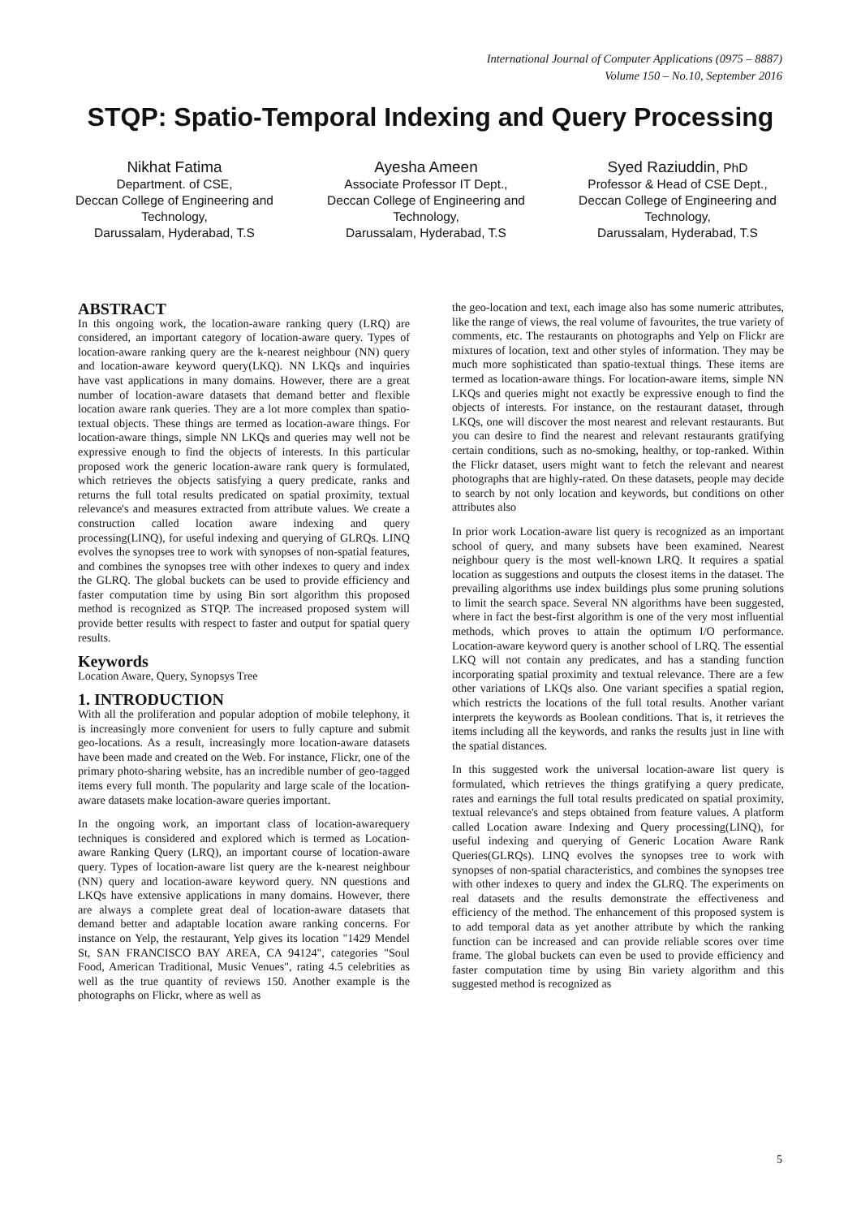International Journal of Computer Applications (0975 – 8887)
Volume 150 – No.10, September 2016
STQP: Spatio-Temporal Indexing and Query Processing
Nikhat Fatima
Department. of CSE,
Deccan College of Engineering and Technology,
Darussalam, Hyderabad, T.S
Ayesha Ameen
Associate Professor IT Dept.,
Deccan College of Engineering and Technology,
Darussalam, Hyderabad, T.S
Syed Raziuddin, PhD
Professor & Head of CSE Dept.,
Deccan College of Engineering and Technology,
Darussalam, Hyderabad, T.S
ABSTRACT
In this ongoing work, the location-aware ranking query (LRQ) are considered, an important category of location-aware query. Types of location-aware ranking query are the k-nearest neighbour (NN) query and location-aware keyword query(LKQ). NN LKQs and inquiries have vast applications in many domains. However, there are a great number of location-aware datasets that demand better and flexible location aware rank queries. They are a lot more complex than spatio-textual objects. These things are termed as location-aware things. For location-aware things, simple NN LKQs and queries may well not be expressive enough to find the objects of interests. In this particular proposed work the generic location-aware rank query is formulated, which retrieves the objects satisfying a query predicate, ranks and returns the full total results predicated on spatial proximity, textual relevance's and measures extracted from attribute values. We create a construction called location aware indexing and query processing(LINQ), for useful indexing and querying of GLRQs. LINQ evolves the synopses tree to work with synopses of non-spatial features, and combines the synopses tree with other indexes to query and index the GLRQ. The global buckets can be used to provide efficiency and faster computation time by using Bin sort algorithm this proposed method is recognized as STQP. The increased proposed system will provide better results with respect to faster and output for spatial query results.
Keywords
Location Aware, Query, Synopsys Tree
1. INTRODUCTION
With all the proliferation and popular adoption of mobile telephony, it is increasingly more convenient for users to fully capture and submit geo-locations. As a result, increasingly more location-aware datasets have been made and created on the Web. For instance, Flickr, one of the primary photo-sharing website, has an incredible number of geo-tagged items every full month. The popularity and large scale of the location-aware datasets make location-aware queries important.
In the ongoing work, an important class of location-awarequery techniques is considered and explored which is termed as Location-aware Ranking Query (LRQ), an important course of location-aware query. Types of location-aware list query are the k-nearest neighbour (NN) query and location-aware keyword query. NN questions and LKQs have extensive applications in many domains. However, there are always a complete great deal of location-aware datasets that demand better and adaptable location aware ranking concerns. For instance on Yelp, the restaurant, Yelp gives its location "1429 Mendel St, SAN FRANCISCO BAY AREA, CA 94124", categories "Soul Food, American Traditional, Music Venues", rating 4.5 celebrities as well as the true quantity of reviews 150. Another example is the photographs on Flickr, where as well as
the geo-location and text, each image also has some numeric attributes, like the range of views, the real volume of favourites, the true variety of comments, etc. The restaurants on photographs and Yelp on Flickr are mixtures of location, text and other styles of information. They may be much more sophisticated than spatio-textual things. These items are termed as location-aware things. For location-aware items, simple NN LKQs and queries might not exactly be expressive enough to find the objects of interests. For instance, on the restaurant dataset, through LKQs, one will discover the most nearest and relevant restaurants. But you can desire to find the nearest and relevant restaurants gratifying certain conditions, such as no-smoking, healthy, or top-ranked. Within the Flickr dataset, users might want to fetch the relevant and nearest photographs that are highly-rated. On these datasets, people may decide to search by not only location and keywords, but conditions on other attributes also
In prior work Location-aware list query is recognized as an important school of query, and many subsets have been examined. Nearest neighbour query is the most well-known LRQ. It requires a spatial location as suggestions and outputs the closest items in the dataset. The prevailing algorithms use index buildings plus some pruning solutions to limit the search space. Several NN algorithms have been suggested, where in fact the best-first algorithm is one of the very most influential methods, which proves to attain the optimum I/O performance. Location-aware keyword query is another school of LRQ. The essential LKQ will not contain any predicates, and has a standing function incorporating spatial proximity and textual relevance. There are a few other variations of LKQs also. One variant specifies a spatial region, which restricts the locations of the full total results. Another variant interprets the keywords as Boolean conditions. That is, it retrieves the items including all the keywords, and ranks the results just in line with the spatial distances.
In this suggested work the universal location-aware list query is formulated, which retrieves the things gratifying a query predicate, rates and earnings the full total results predicated on spatial proximity, textual relevance's and steps obtained from feature values. A platform called Location aware Indexing and Query processing(LINQ), for useful indexing and querying of Generic Location Aware Rank Queries(GLRQs). LINQ evolves the synopses tree to work with synopses of non-spatial characteristics, and combines the synopses tree with other indexes to query and index the GLRQ. The experiments on real datasets and the results demonstrate the effectiveness and efficiency of the method. The enhancement of this proposed system is to add temporal data as yet another attribute by which the ranking function can be increased and can provide reliable scores over time frame. The global buckets can even be used to provide efficiency and faster computation time by using Bin variety algorithm and this suggested method is recognized as
5